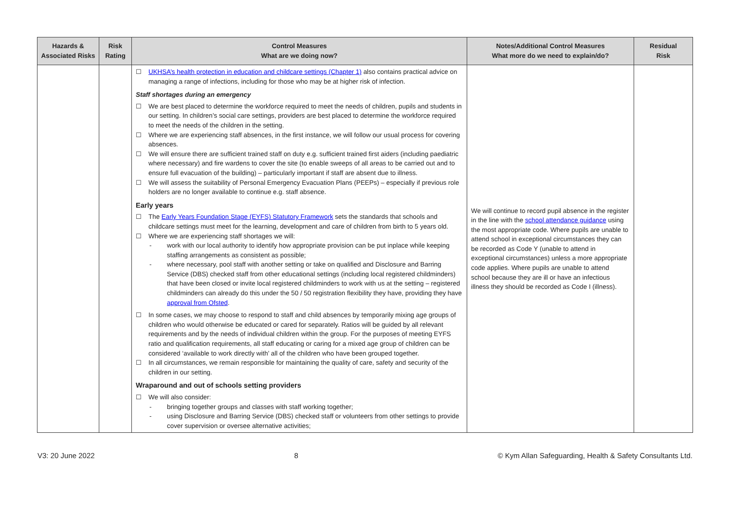| Hazards & Associated Risks | Risk Rating | Control Measures What are we doing now? | Notes/Additional Control Measures What more do we need to explain/do? | Residual Risk |
| --- | --- | --- | --- | --- |
| | | ☐ UKHSA’s health protection in education and childcare settings (Chapter 1) also contains practical advice on managing a range of infections, including for those who may be at higher risk of infection. Staff shortages during an emergency ☐ We are best placed to determine the workforce required to meet the needs of children, pupils and students in our setting. In children’s social care settings, providers are best placed to determine the workforce required to meet the needs of the children in the setting. ☐ Where we are experiencing staff absences, in the first instance, we will follow our usual process for covering absences. ☐ We will ensure there are sufficient trained staff on duty e.g. sufficient trained first aiders (including paediatric where necessary) and fire wardens to cover the site (to enable sweeps of all areas to be carried out and to ensure full evacuation of the building) – particularly important if staff are absent due to illness. ☐ We will assess the suitability of Personal Emergency Evacuation Plans (PEEPs) – especially if previous role holders are no longer available to continue e.g. staff absence. Early years ☐ The Early Years Foundation Stage (EYFS) Statutory Framework sets the standards that schools and childcare settings must meet for the learning, development and care of children from birth to 5 years old. ☐ Where we are experiencing staff shortages we will: - work with our local authority to identify how appropriate provision can be put inplace while keeping staffing arrangements as consistent as possible; - where necessary, pool staff with another setting or take on qualified and Disclosure and Barring Service (DBS) checked staff from other educational settings (including local registered childminders) that have been closed or invite local registered childminders to work with us at the setting – registered childminders can already do this under the 50 / 50 registration flexibility they have, providing they have approval from Ofsted . ☐ In some cases, we may choose to respond to staff and child absences by temporarily mixing age groups of children who would otherwise be educated or cared for separately. Ratios will be guided by all relevant requirements and by the needs of individual children within the group. For the purposes of meeting EYFS ratio and qualification requirements, all staff educating or caring for a mixed age group of children can be considered ‘available to work directly with’ all of the children who have been grouped together. ☐ In all circumstances, we remain responsible for maintaining the quality of care, safety and security of the children in our setting. Wraparound and out of schools setting providers ☐ We will also consider: - bringing together groups and classes with staff working together; - using Disclosure and Barring Service (DBS) checked staff or volunteers from other settings to provide cover supervision or oversee alternative activities; | We will continue to record pupil absence in the register in the line with the school attendance guidance using the most appropriate code. Where pupils are unable to attend school in exceptional circumstances they can be recorded as Code Y (unable to attend in exceptional circumstances) unless a more appropriate code applies. Where pupils are unable to attend school because they are ill or have an infectious illness they should be recorded as Code I (illness). | |
V3: 20 June 2022 8 © Kym Allan Safeguarding, Health & Safety Consultants Ltd.